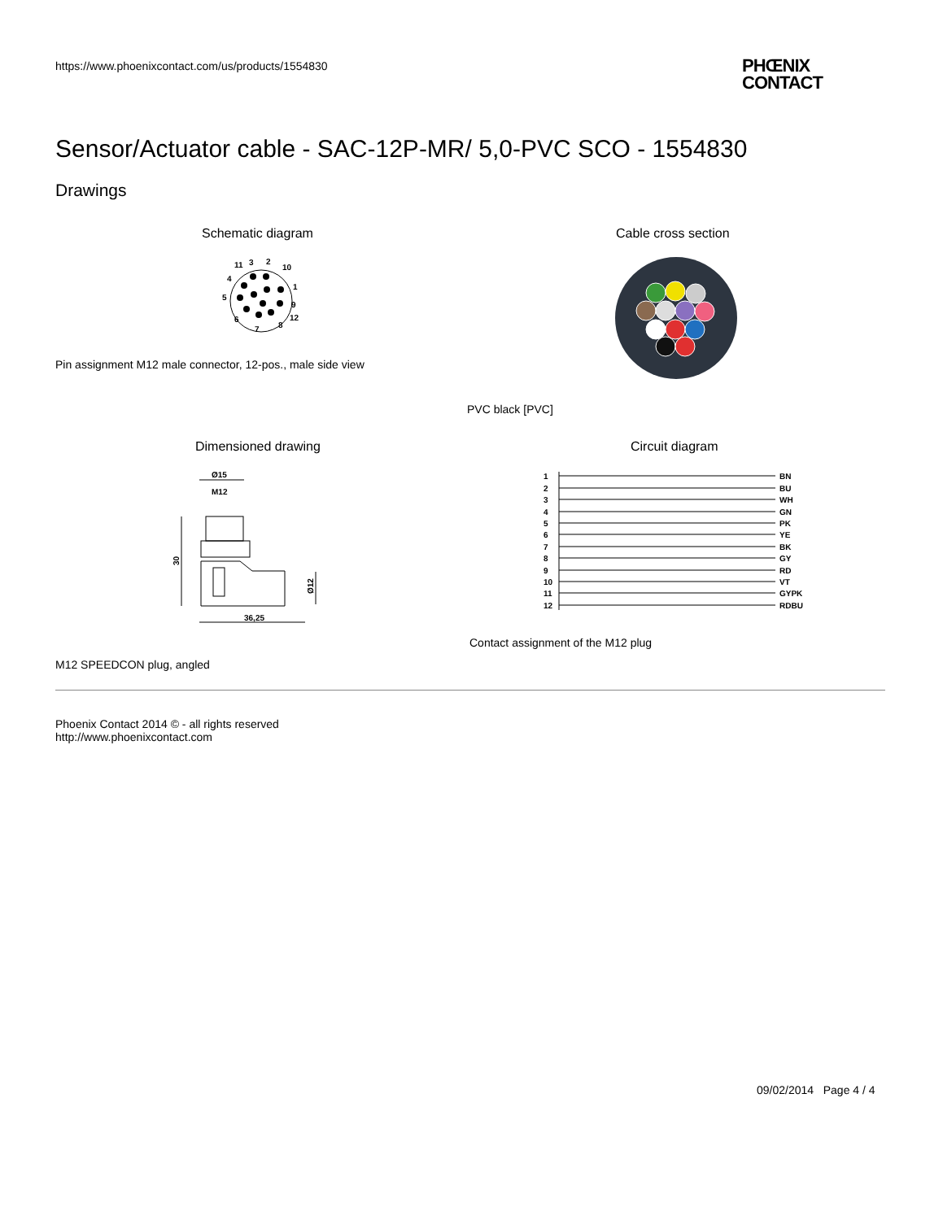https://www.phoenixcontact.com/us/products/1554830
PHŒNIX
CONTACT
Sensor/Actuator cable - SAC-12P-MR/ 5,0-PVC SCO - 1554830
Drawings
Schematic diagram Cable cross section
11
3
2
10
4
1
5
9
12
6
7
8
Pin assignment M12 male connector, 12-pos., male side view
PVC black [PVC]
Dimensioned drawing Circuit diagram
Ø15
M12
30
36,25
Ø12
1
2
3
4
5
6
7
8
9
10
11
12
BN
BU
WH
GN
PK
YE
BK
GY
RD
VT
GYPK
RDBU
Contact assignment of the M12 plug
M12 SPEEDCON plug, angled
Phoenix Contact 2014 © - all rights reserved
http://www.phoenixcontact.com
09/02/2014 Page 4 / 4